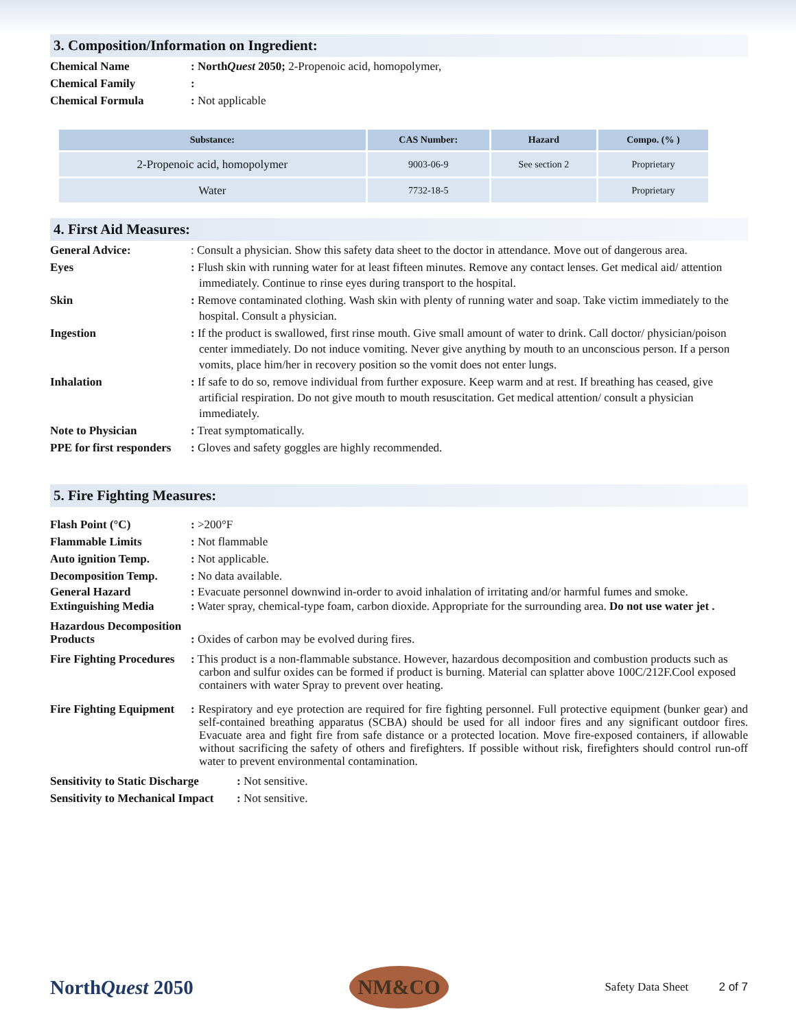3. Composition/Information on Ingredient:
Chemical Name : NorthQuest 2050; 2-Propenoic acid, homopolymer,
Chemical Family :
Chemical Formula : Not applicable
| Substance: | CAS Number: | Hazard | Compo. (% ) |
| --- | --- | --- | --- |
| 2-Propenoic acid, homopolymer | 9003-06-9 | See section 2 | Proprietary |
| Water | 7732-18-5 | | Proprietary |
4. First Aid Measures:
General Advice: : Consult a physician. Show this safety data sheet to the doctor in attendance. Move out of dangerous area.
Eyes : Flush skin with running water for at least fifteen minutes. Remove any contact lenses. Get medical aid/ attention immediately. Continue to rinse eyes during transport to the hospital.
Skin : Remove contaminated clothing. Wash skin with plenty of running water and soap. Take victim immediately to the hospital. Consult a physician.
Ingestion : If the product is swallowed, first rinse mouth. Give small amount of water to drink. Call doctor/ physician/poison center immediately. Do not induce vomiting. Never give anything by mouth to an unconscious person. If a person vomits, place him/her in recovery position so the vomit does not enter lungs.
Inhalation : If safe to do so, remove individual from further exposure. Keep warm and at rest. If breathing has ceased, give artificial respiration. Do not give mouth to mouth resuscitation. Get medical attention/ consult a physician immediately.
Note to Physician : Treat symptomatically.
PPE for first responders
: Gloves and safety goggles are highly recommended.
5. Fire Fighting Measures:
Flash Point (°C) : >200°F
Flammable Limits : Not flammable
Auto ignition Temp. : Not applicable.
Decomposition Temp. : No data available.
General Hazard : Evacuate personnel downwind in-order to avoid inhalation of irritating and/or harmful fumes and smoke.
Extinguishing Media : Water spray, chemical-type foam, carbon dioxide. Appropriate for the surrounding area. Do not use water jet .
Hazardous Decomposition Products
: Oxides of carbon may be evolved during fires.
Fire Fighting Procedures
: This product is a non-flammable substance. However, hazardous decomposition and combustion products such as carbon and sulfur oxides can be formed if product is burning. Material can splatter above 100C/212F.Cool exposed containers with water Spray to prevent over heating.
Fire Fighting Equipment
: Respiratory and eye protection are required for fire fighting personnel. Full protective equipment (bunker gear) and self-contained breathing apparatus (SCBA) should be used for all indoor fires and any significant outdoor fires. Evacuate area and fight fire from safe distance or a protected location. Move fire-exposed containers, if allowable without sacrificing the safety of others and firefighters. If possible without risk, firefighters should control run-off water to prevent environmental contamination.
Sensitivity to Static Discharge
: Not sensitive.
Sensitivity to Mechanical Impact
: Not sensitive.
NorthQuest 2050
NM&CO
Safety Data Sheet 2 of 7